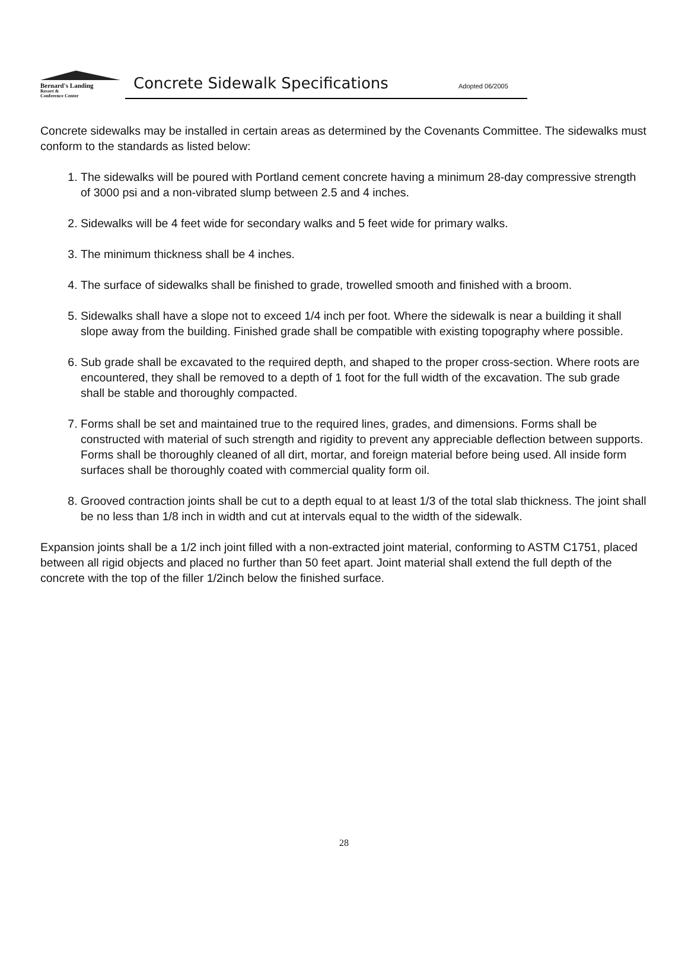Bernard's Landing
Resort &
Conference Center
Concrete Sidewalk Specifications
Adopted 06/2005
Concrete sidewalks may be installed in certain areas as determined by the Covenants Committee. The sidewalks must conform to the standards as listed below:
1. The sidewalks will be poured with Portland cement concrete having a minimum 28-day compressive strength of 3000 psi and a non-vibrated slump between 2.5 and 4 inches.
2. Sidewalks will be 4 feet wide for secondary walks and 5 feet wide for primary walks.
3. The minimum thickness shall be 4 inches.
4. The surface of sidewalks shall be finished to grade, trowelled smooth and finished with a broom.
5. Sidewalks shall have a slope not to exceed 1/4 inch per foot. Where the sidewalk is near a building it shall slope away from the building. Finished grade shall be compatible with existing topography where possible.
6. Sub grade shall be excavated to the required depth, and shaped to the proper cross-section. Where roots are encountered, they shall be removed to a depth of 1 foot for the full width of the excavation. The sub grade shall be stable and thoroughly compacted.
7. Forms shall be set and maintained true to the required lines, grades, and dimensions. Forms shall be constructed with material of such strength and rigidity to prevent any appreciable deflection between supports. Forms shall be thoroughly cleaned of all dirt, mortar, and foreign material before being used. All inside form surfaces shall be thoroughly coated with commercial quality form oil.
8. Grooved contraction joints shall be cut to a depth equal to at least 1/3 of the total slab thickness. The joint shall be no less than 1/8 inch in width and cut at intervals equal to the width of the sidewalk.
Expansion joints shall be a 1/2 inch joint filled with a non-extracted joint material, conforming to ASTM C1751, placed between all rigid objects and placed no further than 50 feet apart. Joint material shall extend the full depth of the concrete with the top of the filler 1/2inch below the finished surface.
28